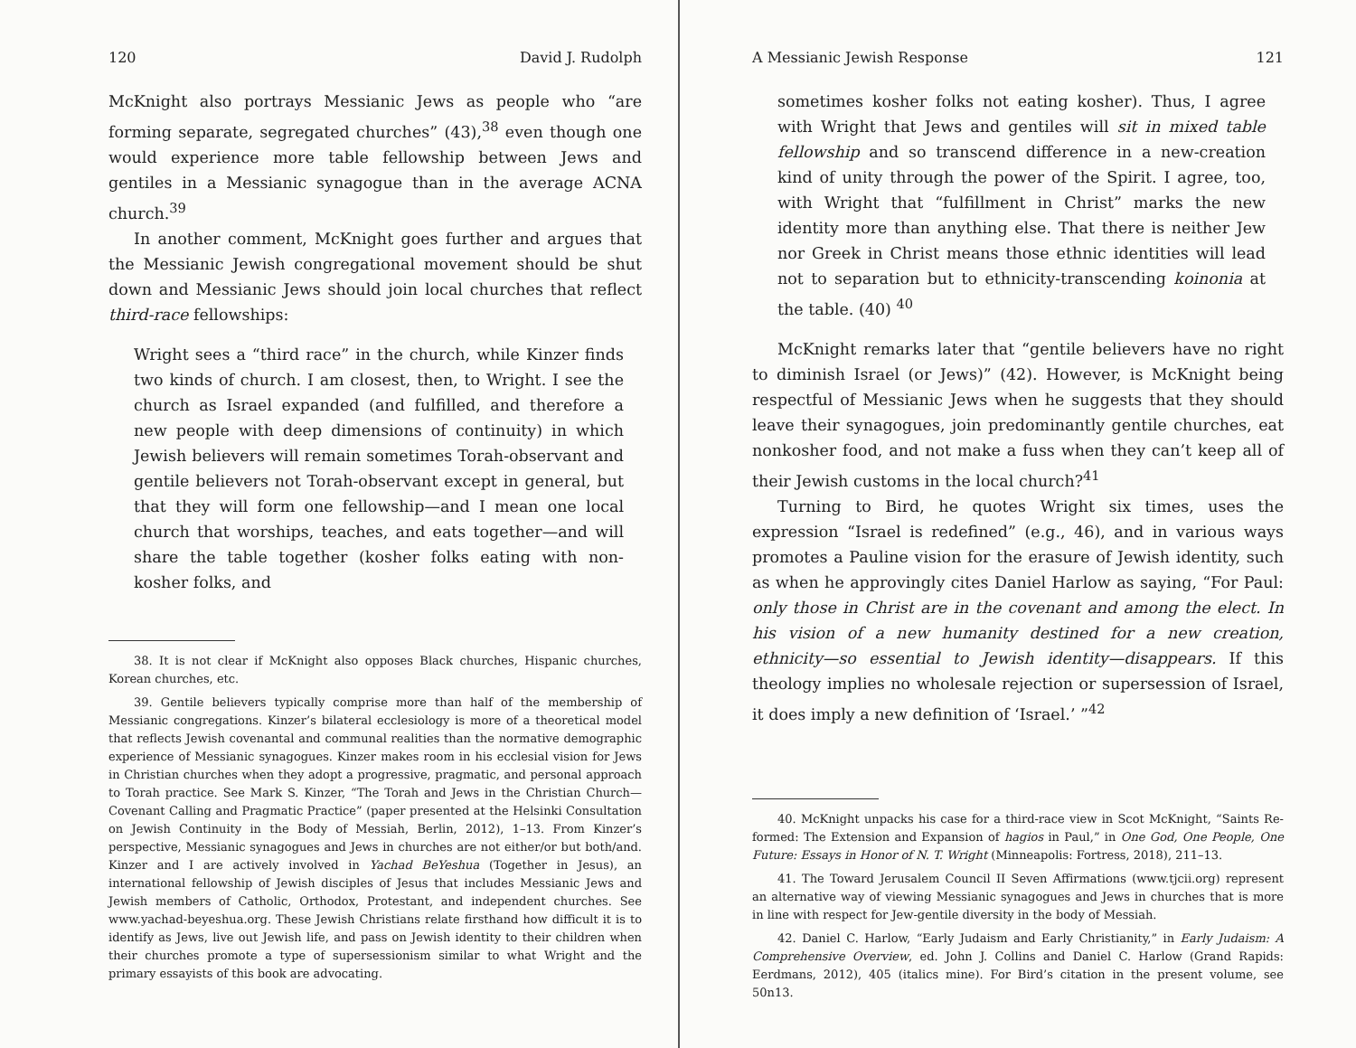120 David J. Rudolph
McKnight also portrays Messianic Jews as people who “are forming separate, segregated churches” (43),<sup>38</sup> even though one would experience more table fellowship between Jews and gentiles in a Messianic synagogue than in the average ACNA church.<sup>39</sup>
In another comment, McKnight goes further and argues that the Messianic Jewish congregational movement should be shut down and Messianic Jews should join local churches that reflect third-race fellowships:
Wright sees a “third race” in the church, while Kinzer finds two kinds of church. I am closest, then, to Wright. I see the church as Israel expanded (and fulfilled, and therefore a new people with deep dimensions of continuity) in which Jewish believers will remain sometimes Torah-observant and gentile believers not Torah-observant except in general, but that they will form one fellowship—and I mean one local church that worships, teaches, and eats together—and will share the table together (kosher folks eating with non-kosher folks, and
38. It is not clear if McKnight also opposes Black churches, Hispanic churches, Korean churches, etc.
39. Gentile believers typically comprise more than half of the membership of Messianic congregations. Kinzer’s bilateral ecclesiology is more of a theoretical model that reflects Jewish covenantal and communal realities than the normative demographic experience of Messianic synagogues. Kinzer makes room in his ecclesial vision for Jews in Christian churches when they adopt a progressive, pragmatic, and personal approach to Torah practice. See Mark S. Kinzer, “The Torah and Jews in the Christian Church—Covenant Calling and Pragmatic Practice” (paper presented at the Helsinki Consultation on Jewish Continuity in the Body of Messiah, Berlin, 2012), 1–13. From Kinzer’s perspective, Messianic synagogues and Jews in churches are not either/or but both/and. Kinzer and I are actively involved in Yachad BeYeshua (Together in Jesus), an international fellowship of Jewish disciples of Jesus that includes Messianic Jews and Jewish members of Catholic, Orthodox, Protestant, and independent churches. See www.yachad-beyeshua.org. These Jewish Christians relate firsthand how difficult it is to identify as Jews, live out Jewish life, and pass on Jewish identity to their children when their churches promote a type of supersessionism similar to what Wright and the primary essayists of this book are advocating.
A Messianic Jewish Response 121
sometimes kosher folks not eating kosher). Thus, I agree with Wright that Jews and gentiles will sit in mixed table fellowship and so transcend difference in a new-creation kind of unity through the power of the Spirit. I agree, too, with Wright that “fulfillment in Christ” marks the new identity more than anything else. That there is neither Jew nor Greek in Christ means those ethnic identities will lead not to separation but to ethnicity-transcending koinonia at the table. (40) <sup>40</sup>
McKnight remarks later that “gentile believers have no right to diminish Israel (or Jews)” (42). However, is McKnight being respectful of Messianic Jews when he suggests that they should leave their synagogues, join predominantly gentile churches, eat nonkosher food, and not make a fuss when they can’t keep all of their Jewish customs in the local church?<sup>41</sup>
Turning to Bird, he quotes Wright six times, uses the expression “Israel is redefined” (e.g., 46), and in various ways promotes a Pauline vision for the erasure of Jewish identity, such as when he approvingly cites Daniel Harlow as saying, “For Paul: only those in Christ are in the covenant and among the elect. In his vision of a new humanity destined for a new creation, ethnicity—so essential to Jewish identity—disappears. If this theology implies no wholesale rejection or supersession of Israel, it does imply a new definition of ‘Israel.’ ”<sup>42</sup>
40. McKnight unpacks his case for a third-race view in Scot McKnight, “Saints Re-formed: The Extension and Expansion of hagios in Paul,” in One God, One People, One Future: Essays in Honor of N. T. Wright (Minneapolis: Fortress, 2018), 211–13.
41. The Toward Jerusalem Council II Seven Affirmations (www.tjcii.org) represent an alternative way of viewing Messianic synagogues and Jews in churches that is more in line with respect for Jew-gentile diversity in the body of Messiah.
42. Daniel C. Harlow, “Early Judaism and Early Christianity,” in Early Judaism: A Comprehensive Overview, ed. John J. Collins and Daniel C. Harlow (Grand Rapids: Eerdmans, 2012), 405 (italics mine). For Bird’s citation in the present volume, see 50n13.